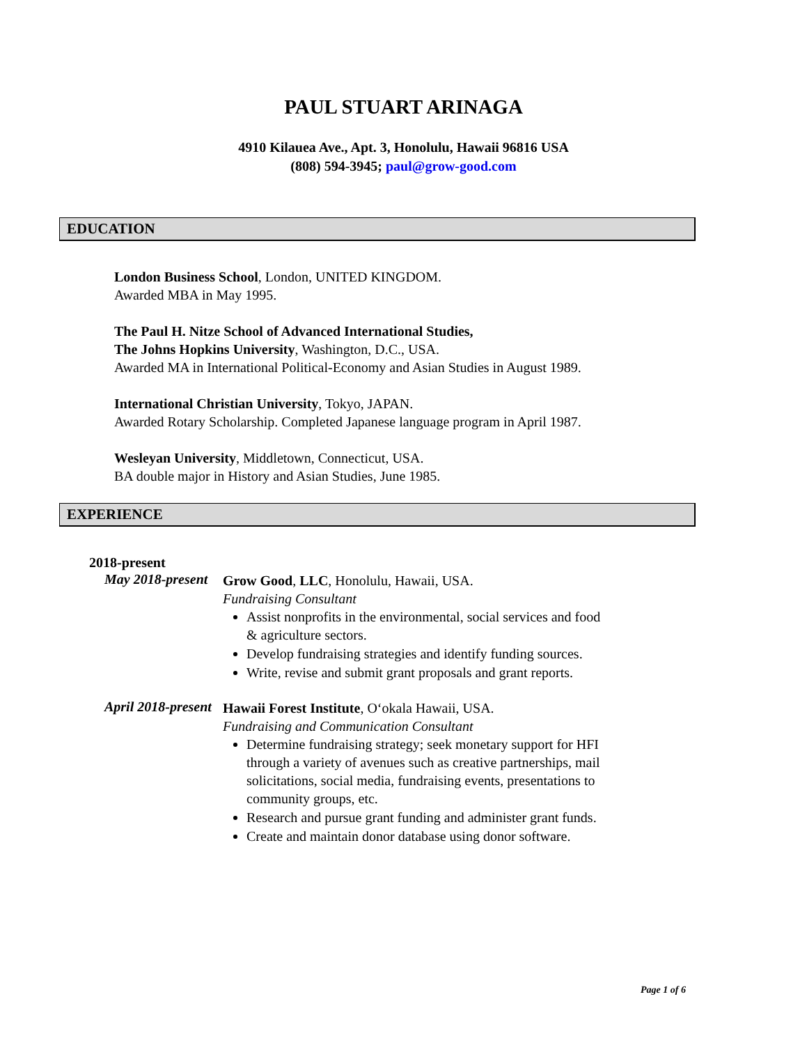PAUL STUART ARINAGA
4910 Kilauea Ave., Apt. 3, Honolulu, Hawaii 96816 USA
(808) 594-3945; paul@grow-good.com
EDUCATION
London Business School, London, UNITED KINGDOM.
Awarded MBA in May 1995.
The Paul H. Nitze School of Advanced International Studies,
The Johns Hopkins University, Washington, D.C., USA.
Awarded MA in International Political-Economy and Asian Studies in August 1989.
International Christian University, Tokyo, JAPAN.
Awarded Rotary Scholarship. Completed Japanese language program in April 1987.
Wesleyan University, Middletown, Connecticut, USA.
BA double major in History and Asian Studies, June 1985.
EXPERIENCE
2018-present
May 2018-present
Grow Good, LLC, Honolulu, Hawaii, USA.
Fundraising Consultant
Assist nonprofits in the environmental, social services and food & agriculture sectors.
Develop fundraising strategies and identify funding sources.
Write, revise and submit grant proposals and grant reports.
April 2018-present
Hawaii Forest Institute, Oʻokala Hawaii, USA.
Fundraising and Communication Consultant
Determine fundraising strategy; seek monetary support for HFI through a variety of avenues such as creative partnerships, mail solicitations, social media, fundraising events, presentations to community groups, etc.
Research and pursue grant funding and administer grant funds.
Create and maintain donor database using donor software.
Page 1 of 6